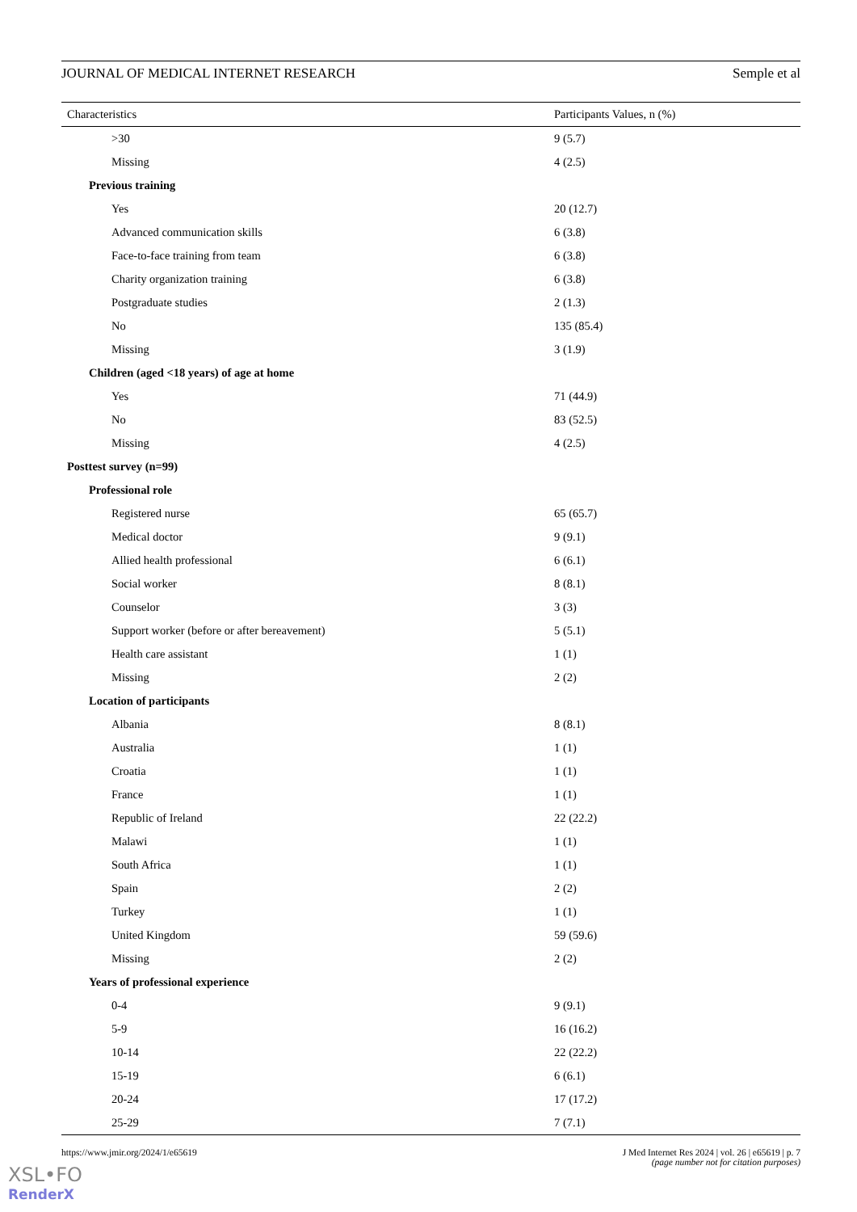JOURNAL OF MEDICAL INTERNET RESEARCH Semple et al
| Characteristics | Participants Values, n (%) |
| --- | --- |
| >30 | 9 (5.7) |
| Missing | 4 (2.5) |
| Previous training | |
| Yes | 20 (12.7) |
| Advanced communication skills | 6 (3.8) |
| Face-to-face training from team | 6 (3.8) |
| Charity organization training | 6 (3.8) |
| Postgraduate studies | 2 (1.3) |
| No | 135 (85.4) |
| Missing | 3 (1.9) |
| Children (aged <18 years) of age at home | |
| Yes | 71 (44.9) |
| No | 83 (52.5) |
| Missing | 4 (2.5) |
| Posttest survey (n=99) | |
| Professional role | |
| Registered nurse | 65 (65.7) |
| Medical doctor | 9 (9.1) |
| Allied health professional | 6 (6.1) |
| Social worker | 8 (8.1) |
| Counselor | 3 (3) |
| Support worker (before or after bereavement) | 5 (5.1) |
| Health care assistant | 1 (1) |
| Missing | 2 (2) |
| Location of participants | |
| Albania | 8 (8.1) |
| Australia | 1 (1) |
| Croatia | 1 (1) |
| France | 1 (1) |
| Republic of Ireland | 22 (22.2) |
| Malawi | 1 (1) |
| South Africa | 1 (1) |
| Spain | 2 (2) |
| Turkey | 1 (1) |
| United Kingdom | 59 (59.6) |
| Missing | 2 (2) |
| Years of professional experience | |
| 0-4 | 9 (9.1) |
| 5-9 | 16 (16.2) |
| 10-14 | 22 (22.2) |
| 15-19 | 6 (6.1) |
| 20-24 | 17 (17.2) |
| 25-29 | 7 (7.1) |
https://www.jmir.org/2024/1/e65619 J Med Internet Res 2024 | vol. 26 | e65619 | p. 7
(page number not for citation purposes)
XSL•FO
RenderX